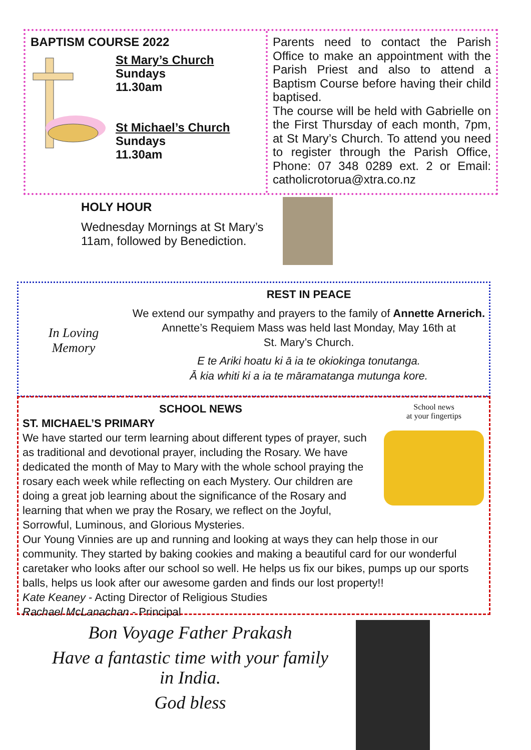BAPTISM COURSE 2022
St Mary’s Church
Sundays
11.30am
St Michael’s Church
Sundays
11.30am
Parents need to contact the Parish Office to make an appointment with the Parish Priest and also to attend a Baptism Course before having their child baptised.
The course will be held with Gabrielle on the First Thursday of each month, 7pm, at St Mary’s Church. To attend you need to register through the Parish Office, Phone: 07 348 0289 ext. 2 or Email: catholicrotorua@xtra.co.nz
HOLY HOUR
Wednesday Mornings at St Mary’s 11am, followed by Benediction.
In Loving
Memory
REST IN PEACE
We extend our sympathy and prayers to the family of Annette Arnerich.
Annette’s Requiem Mass was held last Monday, May 16th at
St. Mary’s Church.
E te Ariki hoatu ki ā ia te okiokinga tonutanga.
Ā kia whiti ki a ia te māramatanga mutunga kore.
School news
at your fingertips
SCHOOL NEWS
ST. MICHAEL’S PRIMARY
We have started our term learning about different types of prayer, such as traditional and devotional prayer, including the Rosary. We have dedicated the month of May to Mary with the whole school praying the rosary each week while reflecting on each Mystery. Our children are doing a great job learning about the significance of the Rosary and learning that when we pray the Rosary, we reflect on the Joyful, Sorrowful, Luminous, and Glorious Mysteries.
Our Young Vinnies are up and running and looking at ways they can help those in our community. They started by baking cookies and making a beautiful card for our wonderful caretaker who looks after our school so well. He helps us fix our bikes, pumps up our sports balls, helps us look after our awesome garden and finds our lost property!!
Kate Keaney - Acting Director of Religious Studies
Rachael McLanachan - Principal
Bon Voyage Father Prakash
Have a fantastic time with your family in India.
God bless